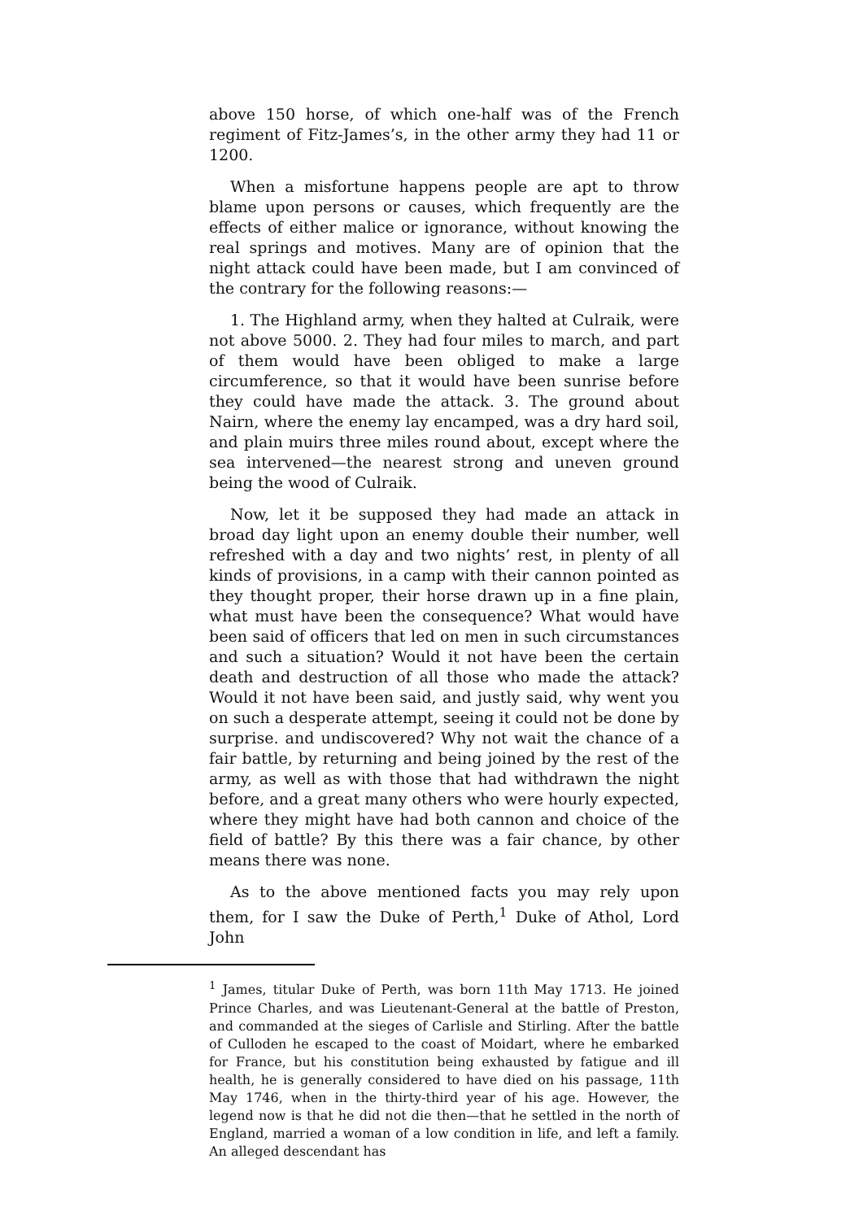above 150 horse, of which one-half was of the French regiment of Fitz-James’s, in the other army they had 11 or 1200.
When a misfortune happens people are apt to throw blame upon persons or causes, which frequently are the effects of either malice or ignorance, without knowing the real springs and motives. Many are of opinion that the night attack could have been made, but I am convinced of the contrary for the following reasons:—
1. The Highland army, when they halted at Culraik, were not above 5000. 2. They had four miles to march, and part of them would have been obliged to make a large circumference, so that it would have been sunrise before they could have made the attack. 3. The ground about Nairn, where the enemy lay encamped, was a dry hard soil, and plain muirs three miles round about, except where the sea intervened—the nearest strong and uneven ground being the wood of Culraik.
Now, let it be supposed they had made an attack in broad day light upon an enemy double their number, well refreshed with a day and two nights’ rest, in plenty of all kinds of provisions, in a camp with their cannon pointed as they thought proper, their horse drawn up in a fine plain, what must have been the consequence? What would have been said of officers that led on men in such circumstances and such a situation? Would it not have been the certain death and destruction of all those who made the attack? Would it not have been said, and justly said, why went you on such a desperate attempt, seeing it could not be done by surprise. and undiscovered? Why not wait the chance of a fair battle, by returning and being joined by the rest of the army, as well as with those that had withdrawn the night before, and a great many others who were hourly expected, where they might have had both cannon and choice of the field of battle? By this there was a fair chance, by other means there was none.
As to the above mentioned facts you may rely upon them, for I saw the Duke of Perth,<sup>1</sup> Duke of Athol, Lord John
<sup>1</sup> James, titular Duke of Perth, was born 11th May 1713. He joined Prince Charles, and was Lieutenant-General at the battle of Preston, and commanded at the sieges of Carlisle and Stirling. After the battle of Culloden he escaped to the coast of Moidart, where he embarked for France, but his constitution being exhausted by fatigue and ill health, he is generally considered to have died on his passage, 11th May 1746, when in the thirty-third year of his age. However, the legend now is that he did not die then—that he settled in the north of England, married a woman of a low condition in life, and left a family. An alleged descendant has